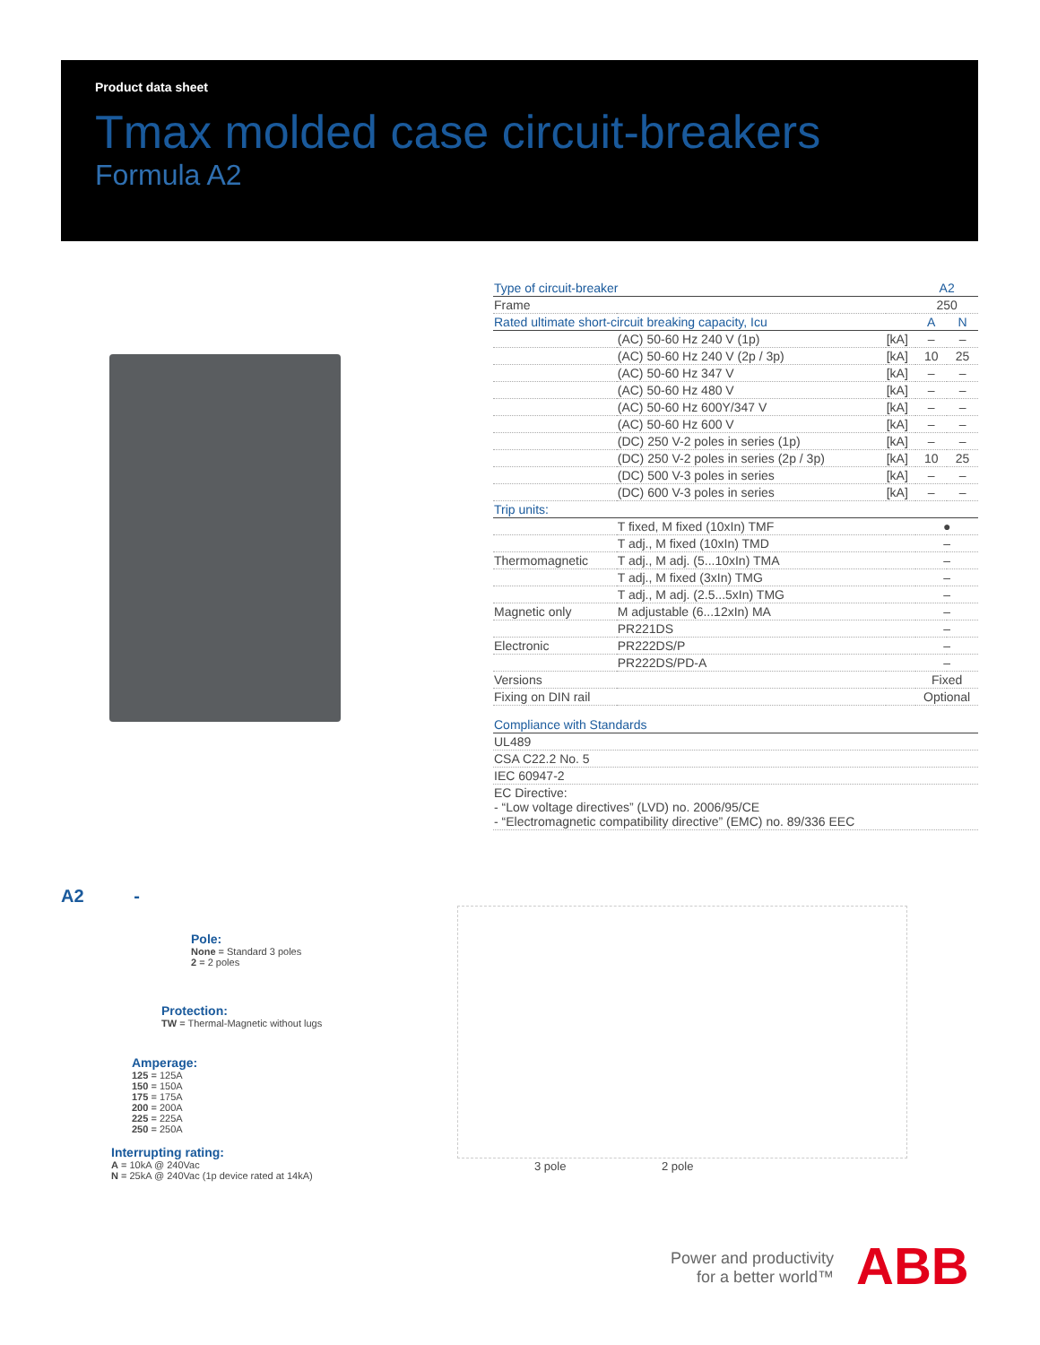Product data sheet
Tmax molded case circuit-breakers
Formula A2
| Type of circuit-breaker | | | A2 | |
| Frame | | | 250 | |
| Rated ultimate short-circuit breaking capacity, Icu | | | A | N |
| | (AC) 50-60 Hz 240 V (1p) | [kA] | – | – |
| | (AC) 50-60 Hz 240 V (2p / 3p) | [kA] | 10 | 25 |
| | (AC) 50-60 Hz 347 V | [kA] | – | – |
| | (AC) 50-60 Hz 480 V | [kA] | – | – |
| | (AC) 50-60 Hz 600Y/347 V | [kA] | – | – |
| | (AC) 50-60 Hz 600 V | [kA] | – | – |
| | (DC) 250 V-2 poles in series (1p) | [kA] | – | – |
| | (DC) 250 V-2 poles in series (2p / 3p) | [kA] | 10 | 25 |
| | (DC) 500 V-3 poles in series | [kA] | – | – |
| | (DC) 600 V-3 poles in series | [kA] | – | – |
| Trip units: | | | | |
| | T fixed, M fixed (10xIn) TMF | | ● | |
| | T adj., M fixed (10xIn) TMD | | – | |
| Thermomagnetic | T adj., M adj. (5...10xIn) TMA | | – | |
| | T adj., M fixed (3xIn) TMG | | – | |
| | T adj., M adj. (2.5...5xIn) TMG | | – | |
| Magnetic only | M adjustable (6...12xIn) MA | | – | |
| | PR221DS | | – | |
| Electronic | PR222DS/P | | – | |
| | PR222DS/PD-A | | – | |
| Versions | | | Fixed | |
| Fixing on DIN rail | | | Optional | |
| Compliance with Standards |
| UL489 |
| CSA C22.2 No. 5 |
| IEC 60947-2 |
| EC Directive: - “Low voltage directives” (LVD) no. 2006/95/CE - “Electromagnetic compatibility directive” (EMC) no. 89/336 EEC |
A2 -
Pole:
None = Standard 3 poles
2 = 2 poles
Protection:
TW = Thermal-Magnetic without lugs
Amperage:
125 = 125A
150 = 150A
175 = 175A
200 = 200A
225 = 225A
250 = 250A
Interrupting rating:
A = 10kA @ 240Vac
N = 25kA @ 240Vac (1p device rated at 14kA)
3 pole 2 pole
Power and productivity
for a better world™
ABB